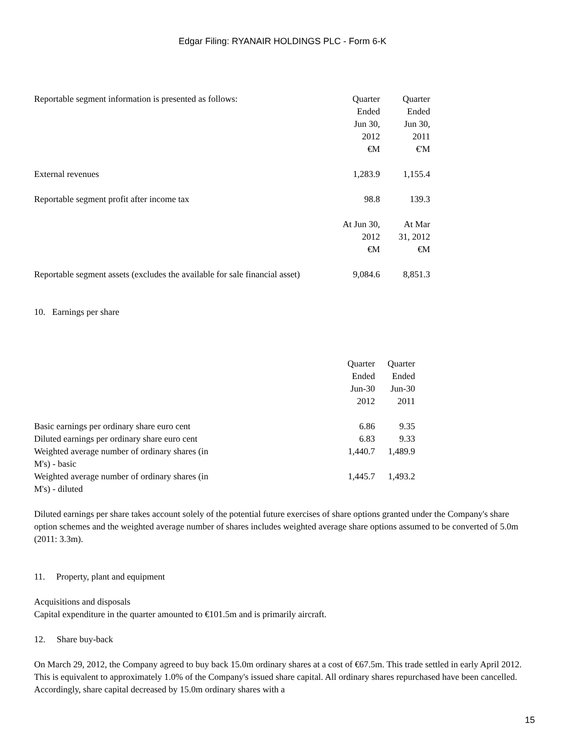Edgar Filing: RYANAIR HOLDINGS PLC - Form 6-K
| Reportable segment information is presented as follows: | Quarter Ended Jun 30, 2012 €M | Quarter Ended Jun 30, 2011 €'M |
| External revenues | 1,283.9 | 1,155.4 |
| Reportable segment profit after income tax | 98.8 | 139.3 |
| | At Jun 30, 2012 €M | At Mar 31, 2012 €M |
| Reportable segment assets (excludes the available for sale financial asset) | 9,084.6 | 8,851.3 |
10. Earnings per share
| | Quarter Ended Jun-30 2012 | Quarter Ended Jun-30 2011 |
| Basic earnings per ordinary share euro cent | 6.86 | 9.35 |
| Diluted earnings per ordinary share euro cent | 6.83 | 9.33 |
| Weighted average number of ordinary shares (in M's) - basic | 1,440.7 | 1,489.9 |
| Weighted average number of ordinary shares (in M's) - diluted | 1,445.7 | 1,493.2 |
Diluted earnings per share takes account solely of the potential future exercises of share options granted under the Company's share option schemes and the weighted average number of shares includes weighted average share options assumed to be converted of 5.0m (2011: 3.3m).
11. Property, plant and equipment
Acquisitions and disposals
Capital expenditure in the quarter amounted to €101.5m and is primarily aircraft.
12. Share buy-back
On March 29, 2012, the Company agreed to buy back 15.0m ordinary shares at a cost of €67.5m. This trade settled in early April 2012. This is equivalent to approximately 1.0% of the Company's issued share capital. All ordinary shares repurchased have been cancelled. Accordingly, share capital decreased by 15.0m ordinary shares with a
15